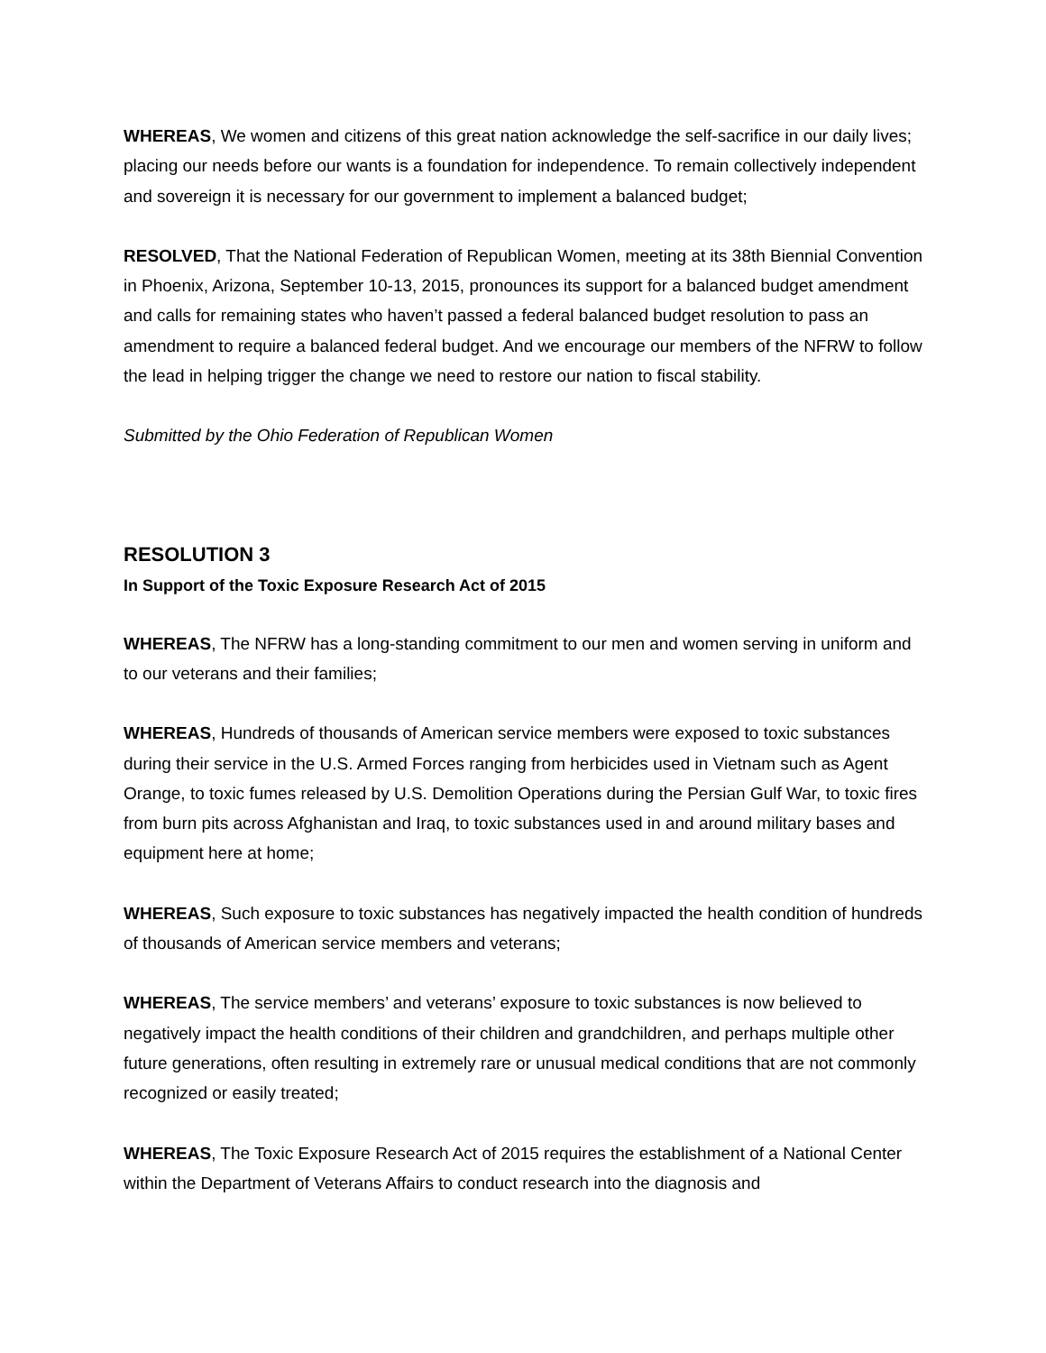WHEREAS, We women and citizens of this great nation acknowledge the self-sacrifice in our daily lives; placing our needs before our wants is a foundation for independence. To remain collectively independent and sovereign it is necessary for our government to implement a balanced budget;
RESOLVED, That the National Federation of Republican Women, meeting at its 38th Biennial Convention in Phoenix, Arizona, September 10-13, 2015, pronounces its support for a balanced budget amendment and calls for remaining states who haven’t passed a federal balanced budget resolution to pass an amendment to require a balanced federal budget. And we encourage our members of the NFRW to follow the lead in helping trigger the change we need to restore our nation to fiscal stability.
Submitted by the Ohio Federation of Republican Women
RESOLUTION 3
In Support of the Toxic Exposure Research Act of 2015
WHEREAS, The NFRW has a long-standing commitment to our men and women serving in uniform and to our veterans and their families;
WHEREAS, Hundreds of thousands of American service members were exposed to toxic substances during their service in the U.S. Armed Forces ranging from herbicides used in Vietnam such as Agent Orange, to toxic fumes released by U.S. Demolition Operations during the Persian Gulf War, to toxic fires from burn pits across Afghanistan and Iraq, to toxic substances used in and around military bases and equipment here at home;
WHEREAS, Such exposure to toxic substances has negatively impacted the health condition of hundreds of thousands of American service members and veterans;
WHEREAS, The service members’ and veterans’ exposure to toxic substances is now believed to negatively impact the health conditions of their children and grandchildren, and perhaps multiple other future generations, often resulting in extremely rare or unusual medical conditions that are not commonly recognized or easily treated;
WHEREAS, The Toxic Exposure Research Act of 2015 requires the establishment of a National Center within the Department of Veterans Affairs to conduct research into the diagnosis and